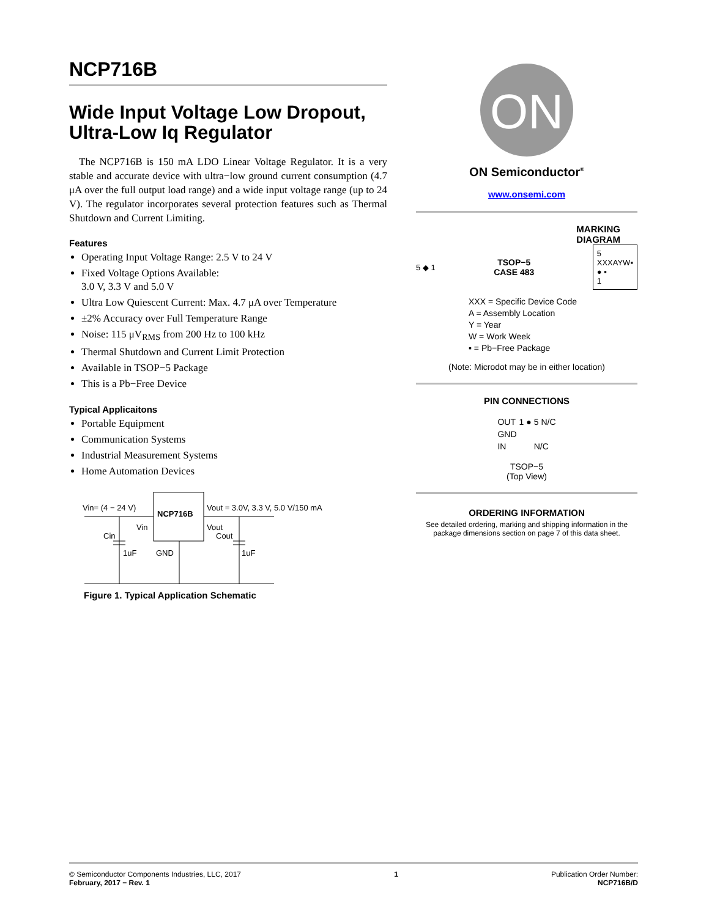NCP716B
Wide Input Voltage Low Dropout, Ultra-Low Iq Regulator
The NCP716B is 150 mA LDO Linear Voltage Regulator. It is a very stable and accurate device with ultra−low ground current consumption (4.7 μA over the full output load range) and a wide input voltage range (up to 24 V). The regulator incorporates several protection features such as Thermal Shutdown and Current Limiting.
Features
Operating Input Voltage Range: 2.5 V to 24 V
Fixed Voltage Options Available:
3.0 V, 3.3 V and 5.0 V
Ultra Low Quiescent Current: Max. 4.7 μA over Temperature
±2% Accuracy over Full Temperature Range
Noise: 115 μV<sub>RMS</sub> from 200 Hz to 100 kHz
Thermal Shutdown and Current Limit Protection
Available in TSOP−5 Package
This is a Pb−Free Device
Typical Applicaitons
Portable Equipment
Communication Systems
Industrial Measurement Systems
Home Automation Devices
Vin= (4 − 24 V)
Vout = 3.0V, 3.3 V, 5.0 V/150 mA
NCP716B
Vin
Vout
Cin
Cout
1uF
1uF
GND
Figure 1. Typical Application Schematic
ON
ON Semiconductor<sup>®</sup>
www.onsemi.com
MARKING
DIAGRAM
5 ◆ 1 TSOP−5
CASE 483 5
XXXAYW▪
● ▪
1
XXX = Specific Device Code
A = Assembly Location
Y = Year
W = Work Week
▪ = Pb−Free Package
(Note: Microdot may be in either location)
PIN CONNECTIONS
| OUT | 1 ● | 5 N/C |
| GND | | |
| IN | | N/C |
TSOP−5
(Top View)
ORDERING INFORMATION
See detailed ordering, marking and shipping information in the package dimensions section on page 7 of this data sheet.
© Semiconductor Components Industries, LLC, 2017
February, 2017 − Rev. 1 1 Publication Order Number:
NCP716B/D